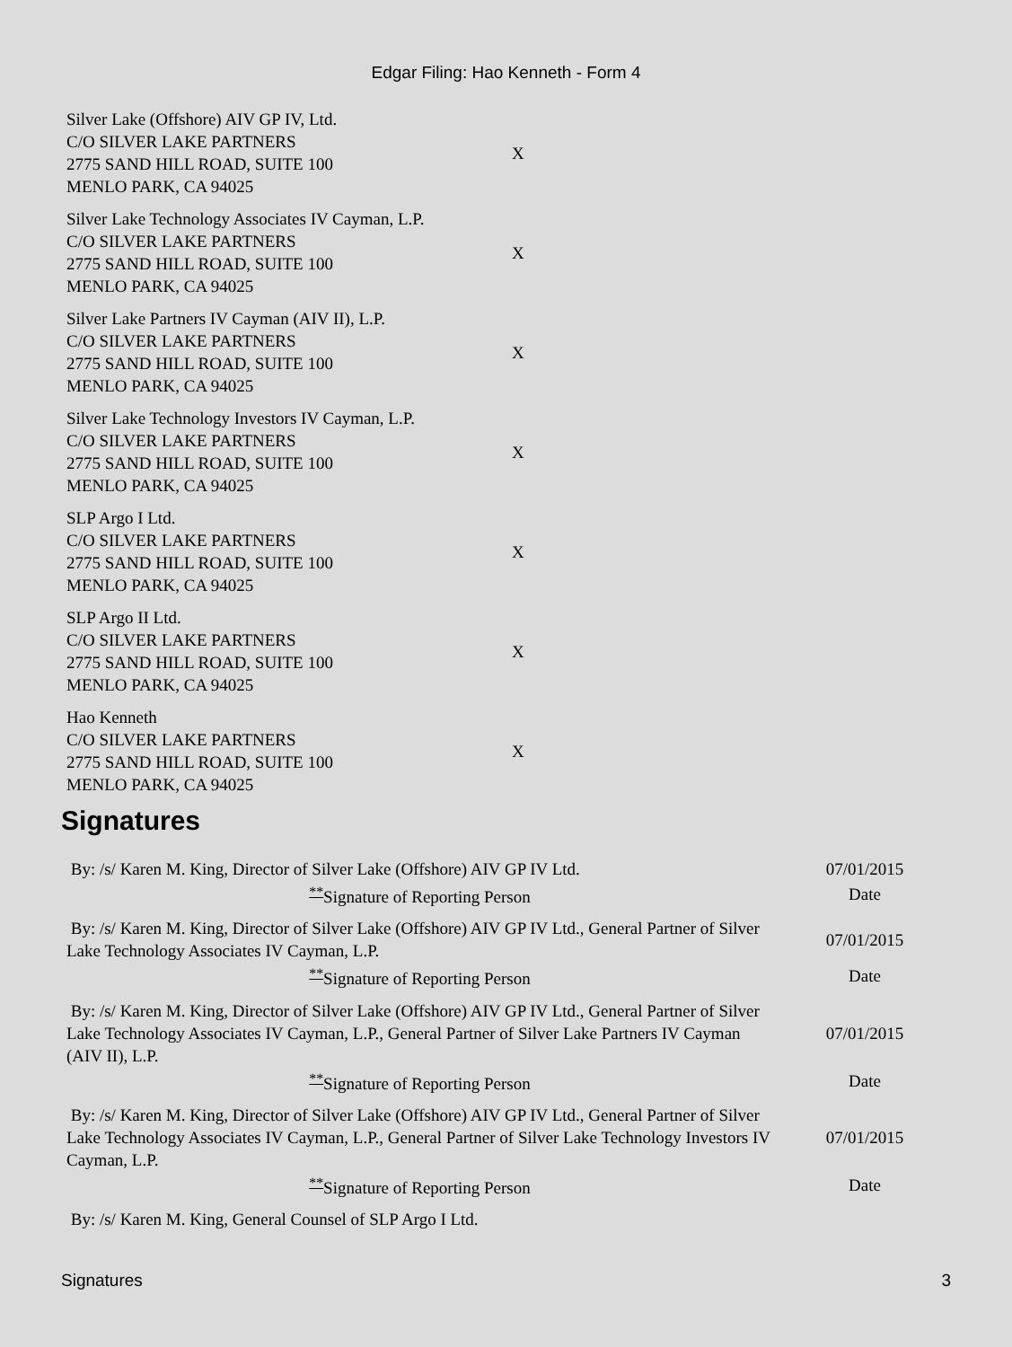Edgar Filing: Hao Kenneth - Form 4
| Silver Lake (Offshore) AIV GP IV, Ltd. C/O SILVER LAKE PARTNERS 2775 SAND HILL ROAD, SUITE 100 MENLO PARK, CA 94025 | X |
| Silver Lake Technology Associates IV Cayman, L.P. C/O SILVER LAKE PARTNERS 2775 SAND HILL ROAD, SUITE 100 MENLO PARK, CA 94025 | X |
| Silver Lake Partners IV Cayman (AIV II), L.P. C/O SILVER LAKE PARTNERS 2775 SAND HILL ROAD, SUITE 100 MENLO PARK, CA 94025 | X |
| Silver Lake Technology Investors IV Cayman, L.P. C/O SILVER LAKE PARTNERS 2775 SAND HILL ROAD, SUITE 100 MENLO PARK, CA 94025 | X |
| SLP Argo I Ltd. C/O SILVER LAKE PARTNERS 2775 SAND HILL ROAD, SUITE 100 MENLO PARK, CA 94025 | X |
| SLP Argo II Ltd. C/O SILVER LAKE PARTNERS 2775 SAND HILL ROAD, SUITE 100 MENLO PARK, CA 94025 | X |
| Hao Kenneth C/O SILVER LAKE PARTNERS 2775 SAND HILL ROAD, SUITE 100 MENLO PARK, CA 94025 | X |
Signatures
| By: /s/ Karen M. King, Director of Silver Lake (Offshore) AIV GP IV Ltd. | 07/01/2015 |
| <sup>**</sup> Signature of Reporting Person | Date |
| By: /s/ Karen M. King, Director of Silver Lake (Offshore) AIV GP IV Ltd., General Partner of Silver Lake Technology Associates IV Cayman, L.P. | 07/01/2015 |
| <sup>**</sup> Signature of Reporting Person | Date |
| By: /s/ Karen M. King, Director of Silver Lake (Offshore) AIV GP IV Ltd., General Partner of Silver Lake Technology Associates IV Cayman, L.P., General Partner of Silver Lake Partners IV Cayman (AIV II), L.P. | 07/01/2015 |
| <sup>**</sup> Signature of Reporting Person | Date |
| By: /s/ Karen M. King, Director of Silver Lake (Offshore) AIV GP IV Ltd., General Partner of Silver Lake Technology Associates IV Cayman, L.P., General Partner of Silver Lake Technology Investors IV Cayman, L.P. | 07/01/2015 |
| <sup>**</sup> Signature of Reporting Person | Date |
| By: /s/ Karen M. King, General Counsel of SLP Argo I Ltd. | |
Signatures 3